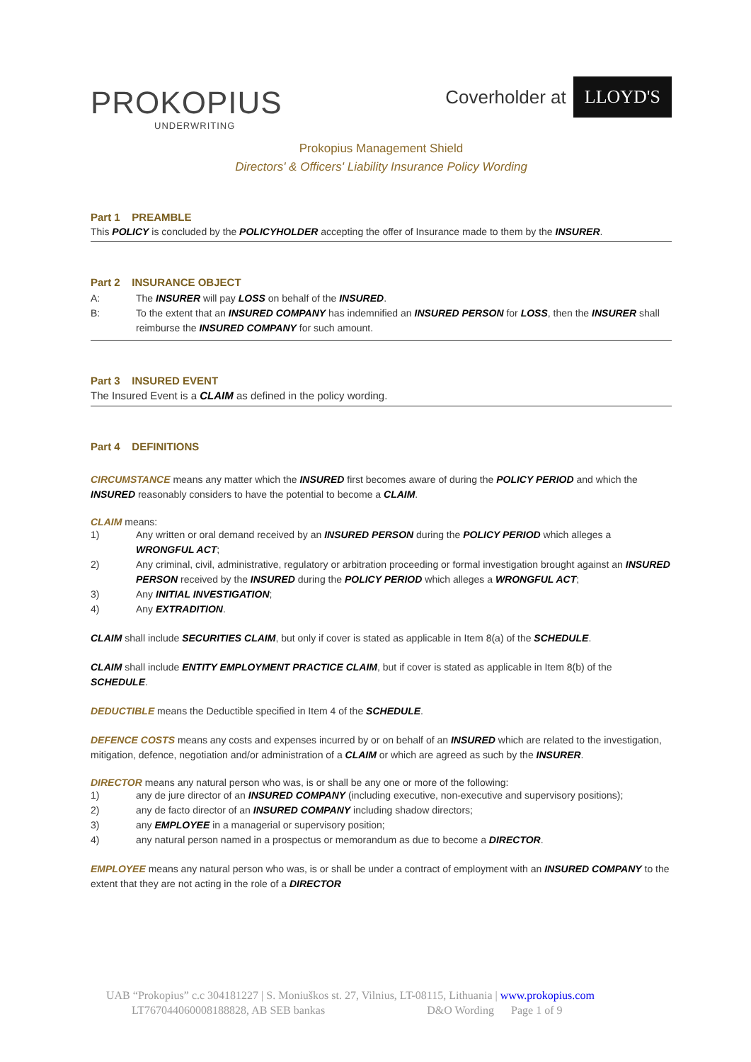PROKOPIUS
UNDERWRITING
Coverholder at LLOYD'S
Prokopius Management Shield
Directors' & Officers' Liability Insurance Policy Wording
Part 1 PREAMBLE
This POLICY is concluded by the POLICYHOLDER accepting the offer of Insurance made to them by the INSURER.
Part 2 INSURANCE OBJECT
A: The INSURER will pay LOSS on behalf of the INSURED.
B: To the extent that an INSURED COMPANY has indemnified an INSURED PERSON for LOSS, then the INSURER shall reimburse the INSURED COMPANY for such amount.
Part 3 INSURED EVENT
The Insured Event is a CLAIM as defined in the policy wording.
Part 4 DEFINITIONS
CIRCUMSTANCE means any matter which the INSURED first becomes aware of during the POLICY PERIOD and which the INSURED reasonably considers to have the potential to become a CLAIM.
CLAIM means:
1) Any written or oral demand received by an INSURED PERSON during the POLICY PERIOD which alleges a WRONGFUL ACT;
2) Any criminal, civil, administrative, regulatory or arbitration proceeding or formal investigation brought against an INSURED PERSON received by the INSURED during the POLICY PERIOD which alleges a WRONGFUL ACT;
3) Any INITIAL INVESTIGATION;
4) Any EXTRADITION.
CLAIM shall include SECURITIES CLAIM, but only if cover is stated as applicable in Item 8(a) of the SCHEDULE.
CLAIM shall include ENTITY EMPLOYMENT PRACTICE CLAIM, but if cover is stated as applicable in Item 8(b) of the SCHEDULE.
DEDUCTIBLE means the Deductible specified in Item 4 of the SCHEDULE.
DEFENCE COSTS means any costs and expenses incurred by or on behalf of an INSURED which are related to the investigation, mitigation, defence, negotiation and/or administration of a CLAIM or which are agreed as such by the INSURER.
DIRECTOR means any natural person who was, is or shall be any one or more of the following:
1) any de jure director of an INSURED COMPANY (including executive, non-executive and supervisory positions);
2) any de facto director of an INSURED COMPANY including shadow directors;
3) any EMPLOYEE in a managerial or supervisory position;
4) any natural person named in a prospectus or memorandum as due to become a DIRECTOR.
EMPLOYEE means any natural person who was, is or shall be under a contract of employment with an INSURED COMPANY to the extent that they are not acting in the role of a DIRECTOR
UAB “Prokopius” c.c 304181227 | S. Moniuškos st. 27, Vilnius, LT-08115, Lithuania | www.prokopius.com
LT767044060008188828, AB SEB bankas D&O Wording Page 1 of 9